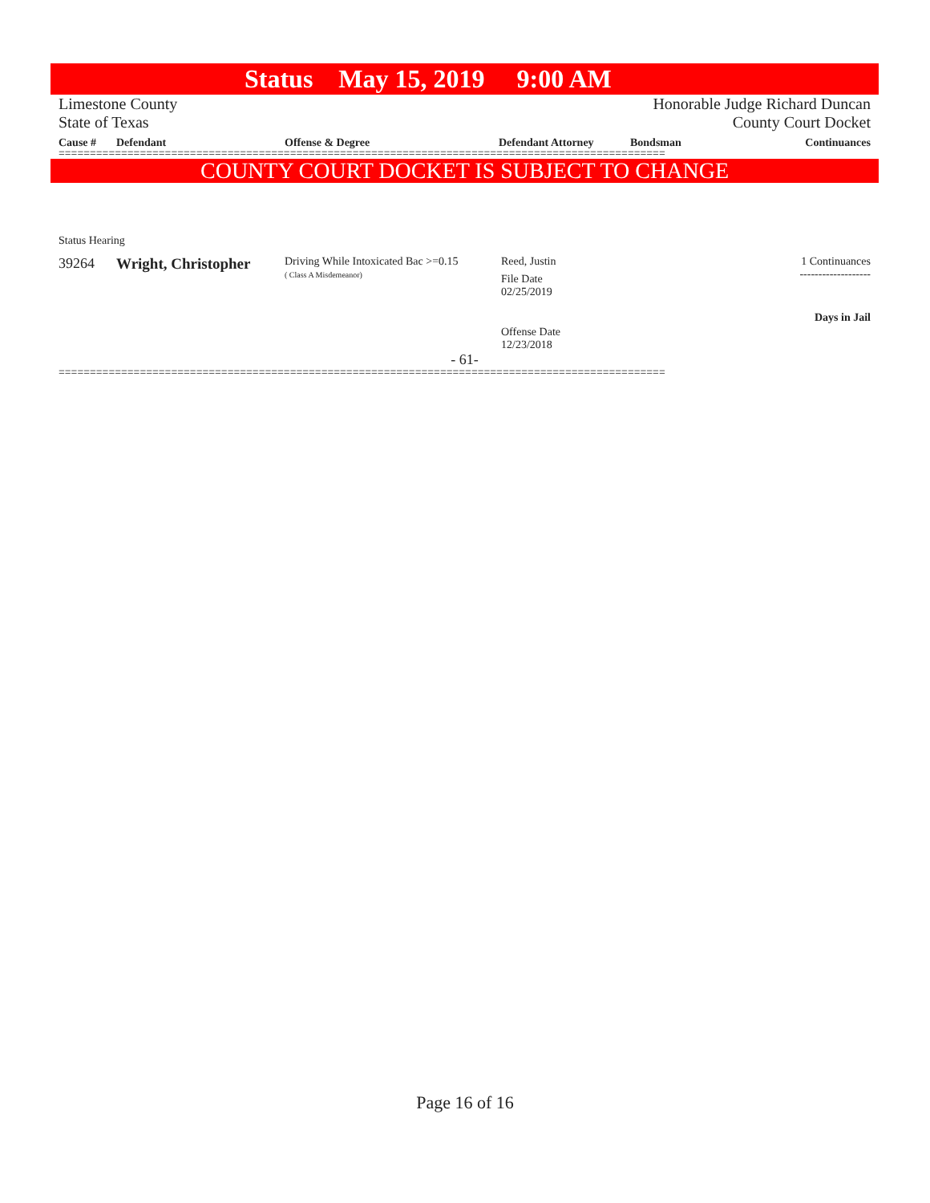Status May 15, 2019 9:00 AM
Limestone County
State of Texas
Honorable Judge Richard Duncan
County Court Docket
| Cause # | Defendant | Offense & Degree | Defendant Attorney | Bondsman | Continuances |
| --- | --- | --- | --- | --- | --- |
=================================================================================================
COUNTY COURT DOCKET IS SUBJECT TO CHANGE
Status Hearing
| 39264 | Wright, Christopher | Driving While Intoxicated Bac >=0.15 ( Class A Misdemeanor) | Reed, Justin File Date 02/25/2019 Offense Date 12/23/2018 | | 1 Continuances ------------------- Days in Jail |
- 61-
=================================================================================================
Page 16 of 16